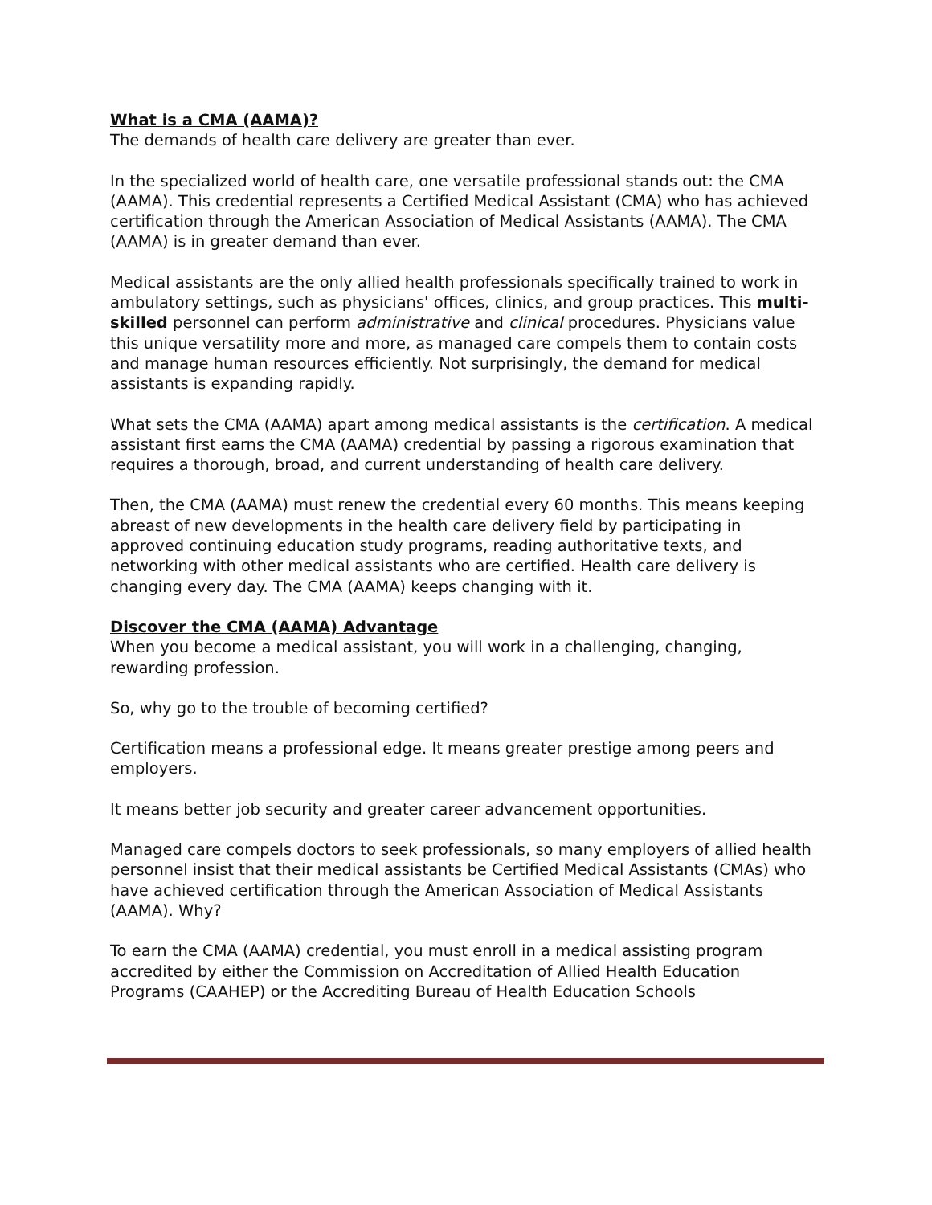What is a CMA (AAMA)?
The demands of health care delivery are greater than ever.
In the specialized world of health care, one versatile professional stands out: the CMA (AAMA). This credential represents a Certified Medical Assistant (CMA) who has achieved certification through the American Association of Medical Assistants (AAMA). The CMA (AAMA) is in greater demand than ever.
Medical assistants are the only allied health professionals specifically trained to work in ambulatory settings, such as physicians' offices, clinics, and group practices. This multi-skilled personnel can perform administrative and clinical procedures. Physicians value this unique versatility more and more, as managed care compels them to contain costs and manage human resources efficiently. Not surprisingly, the demand for medical assistants is expanding rapidly.
What sets the CMA (AAMA) apart among medical assistants is the certification. A medical assistant first earns the CMA (AAMA) credential by passing a rigorous examination that requires a thorough, broad, and current understanding of health care delivery.
Then, the CMA (AAMA) must renew the credential every 60 months. This means keeping abreast of new developments in the health care delivery field by participating in approved continuing education study programs, reading authoritative texts, and networking with other medical assistants who are certified. Health care delivery is changing every day. The CMA (AAMA) keeps changing with it.
Discover the CMA (AAMA) Advantage
When you become a medical assistant, you will work in a challenging, changing, rewarding profession.
So, why go to the trouble of becoming certified?
Certification means a professional edge. It means greater prestige among peers and employers.
It means better job security and greater career advancement opportunities.
Managed care compels doctors to seek professionals, so many employers of allied health personnel insist that their medical assistants be Certified Medical Assistants (CMAs) who have achieved certification through the American Association of Medical Assistants (AAMA). Why?
To earn the CMA (AAMA) credential, you must enroll in a medical assisting program accredited by either the Commission on Accreditation of Allied Health Education Programs (CAAHEP) or the Accrediting Bureau of Health Education Schools